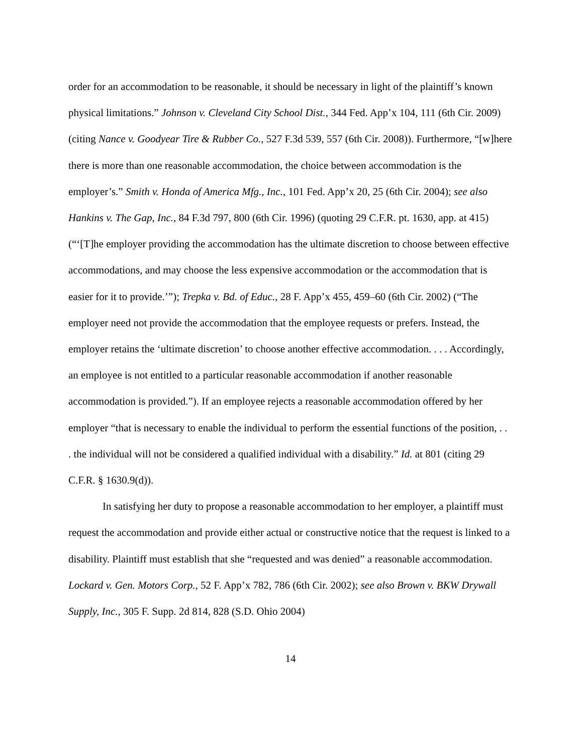order for an accommodation to be reasonable, it should be necessary in light of the plaintiff’s known physical limitations.” Johnson v. Cleveland City School Dist., 344 Fed. App’x 104, 111 (6th Cir. 2009) (citing Nance v. Goodyear Tire & Rubber Co., 527 F.3d 539, 557 (6th Cir. 2008)). Furthermore, “[w]here there is more than one reasonable accommodation, the choice between accommodation is the employer’s.” Smith v. Honda of America Mfg., Inc., 101 Fed. App’x 20, 25 (6th Cir. 2004); see also Hankins v. The Gap, Inc., 84 F.3d 797, 800 (6th Cir. 1996) (quoting 29 C.F.R. pt. 1630, app. at 415) (“‘[T]he employer providing the accommodation has the ultimate discretion to choose between effective accommodations, and may choose the less expensive accommodation or the accommodation that is easier for it to provide.’”); Trepka v. Bd. of Educ., 28 F. App’x 455, 459–60 (6th Cir. 2002) (“The employer need not provide the accommodation that the employee requests or prefers. Instead, the employer retains the ‘ultimate discretion’ to choose another effective accommodation. . . . Accordingly, an employee is not entitled to a particular reasonable accommodation if another reasonable accommodation is provided.”). If an employee rejects a reasonable accommodation offered by her employer “that is necessary to enable the individual to perform the essential functions of the position, . . . the individual will not be considered a qualified individual with a disability.” Id. at 801 (citing 29 C.F.R. § 1630.9(d)).
In satisfying her duty to propose a reasonable accommodation to her employer, a plaintiff must request the accommodation and provide either actual or constructive notice that the request is linked to a disability. Plaintiff must establish that she “requested and was denied” a reasonable accommodation. Lockard v. Gen. Motors Corp., 52 F. App’x 782, 786 (6th Cir. 2002); see also Brown v. BKW Drywall Supply, Inc., 305 F. Supp. 2d 814, 828 (S.D. Ohio 2004)
14